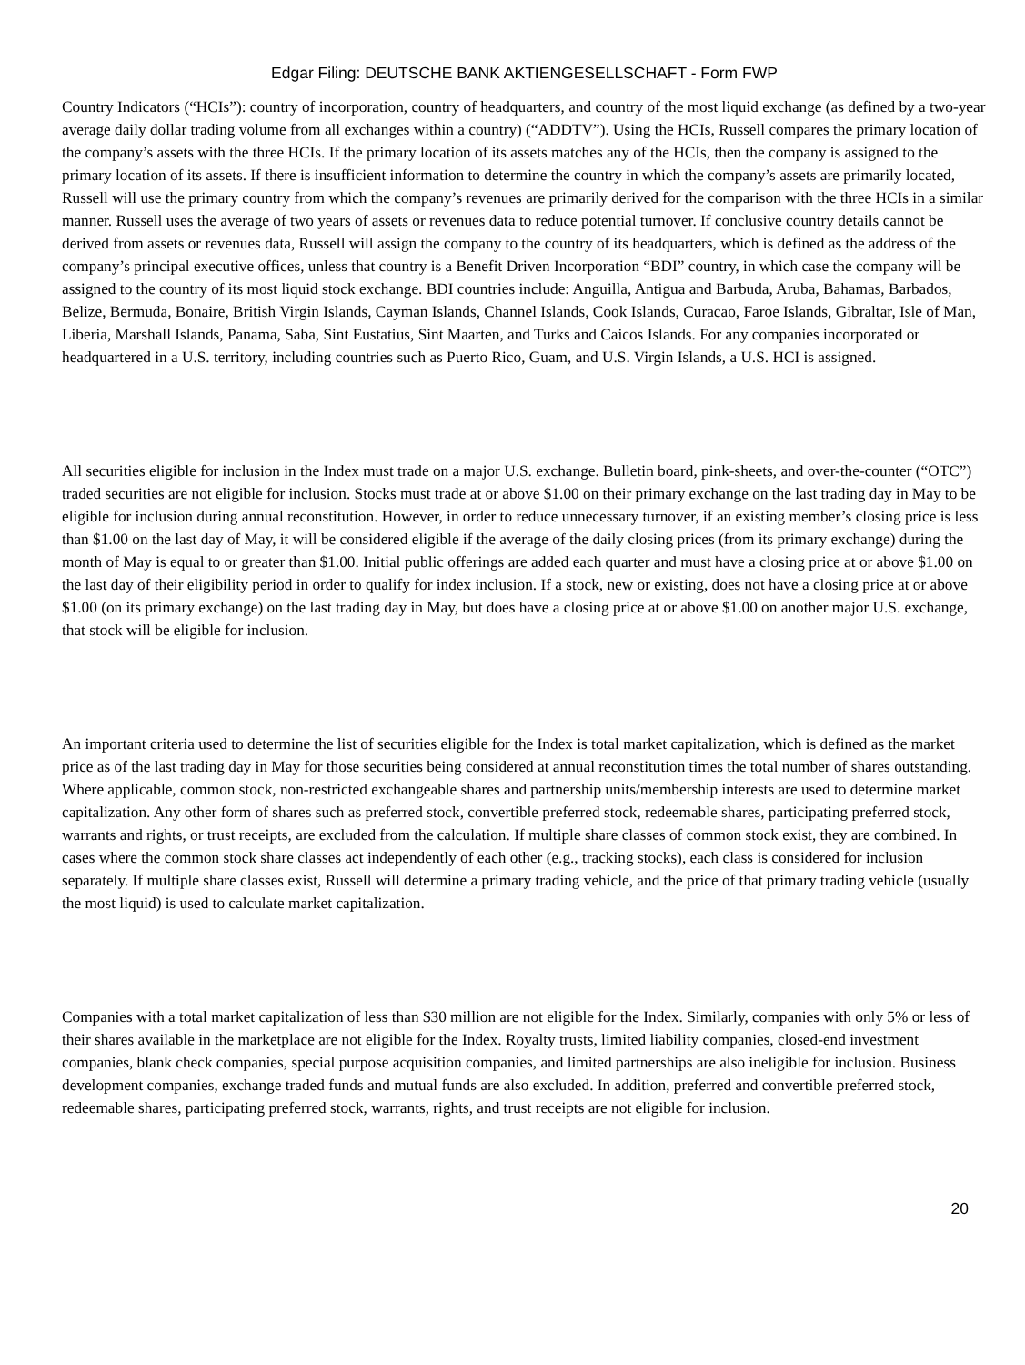Edgar Filing: DEUTSCHE BANK AKTIENGESELLSCHAFT - Form FWP
Country Indicators (“HCIs”): country of incorporation, country of headquarters, and country of the most liquid exchange (as defined by a two-year average daily dollar trading volume from all exchanges within a country) (“ADDTV”). Using the HCIs, Russell compares the primary location of the company’s assets with the three HCIs. If the primary location of its assets matches any of the HCIs, then the company is assigned to the primary location of its assets. If there is insufficient information to determine the country in which the company’s assets are primarily located, Russell will use the primary country from which the company’s revenues are primarily derived for the comparison with the three HCIs in a similar manner. Russell uses the average of two years of assets or revenues data to reduce potential turnover. If conclusive country details cannot be derived from assets or revenues data, Russell will assign the company to the country of its headquarters, which is defined as the address of the company’s principal executive offices, unless that country is a Benefit Driven Incorporation “BDI” country, in which case the company will be assigned to the country of its most liquid stock exchange. BDI countries include: Anguilla, Antigua and Barbuda, Aruba, Bahamas, Barbados, Belize, Bermuda, Bonaire, British Virgin Islands, Cayman Islands, Channel Islands, Cook Islands, Curacao, Faroe Islands, Gibraltar, Isle of Man, Liberia, Marshall Islands, Panama, Saba, Sint Eustatius, Sint Maarten, and Turks and Caicos Islands. For any companies incorporated or headquartered in a U.S. territory, including countries such as Puerto Rico, Guam, and U.S. Virgin Islands, a U.S. HCI is assigned.
All securities eligible for inclusion in the Index must trade on a major U.S. exchange. Bulletin board, pink-sheets, and over-the-counter (“OTC”) traded securities are not eligible for inclusion. Stocks must trade at or above $1.00 on their primary exchange on the last trading day in May to be eligible for inclusion during annual reconstitution. However, in order to reduce unnecessary turnover, if an existing member’s closing price is less than $1.00 on the last day of May, it will be considered eligible if the average of the daily closing prices (from its primary exchange) during the month of May is equal to or greater than $1.00. Initial public offerings are added each quarter and must have a closing price at or above $1.00 on the last day of their eligibility period in order to qualify for index inclusion. If a stock, new or existing, does not have a closing price at or above $1.00 (on its primary exchange) on the last trading day in May, but does have a closing price at or above $1.00 on another major U.S. exchange, that stock will be eligible for inclusion.
An important criteria used to determine the list of securities eligible for the Index is total market capitalization, which is defined as the market price as of the last trading day in May for those securities being considered at annual reconstitution times the total number of shares outstanding. Where applicable, common stock, non-restricted exchangeable shares and partnership units/membership interests are used to determine market capitalization. Any other form of shares such as preferred stock, convertible preferred stock, redeemable shares, participating preferred stock, warrants and rights, or trust receipts, are excluded from the calculation. If multiple share classes of common stock exist, they are combined. In cases where the common stock share classes act independently of each other (e.g., tracking stocks), each class is considered for inclusion separately. If multiple share classes exist, Russell will determine a primary trading vehicle, and the price of that primary trading vehicle (usually the most liquid) is used to calculate market capitalization.
Companies with a total market capitalization of less than $30 million are not eligible for the Index. Similarly, companies with only 5% or less of their shares available in the marketplace are not eligible for the Index. Royalty trusts, limited liability companies, closed-end investment companies, blank check companies, special purpose acquisition companies, and limited partnerships are also ineligible for inclusion. Business development companies, exchange traded funds and mutual funds are also excluded. In addition, preferred and convertible preferred stock, redeemable shares, participating preferred stock, warrants, rights, and trust receipts are not eligible for inclusion.
20